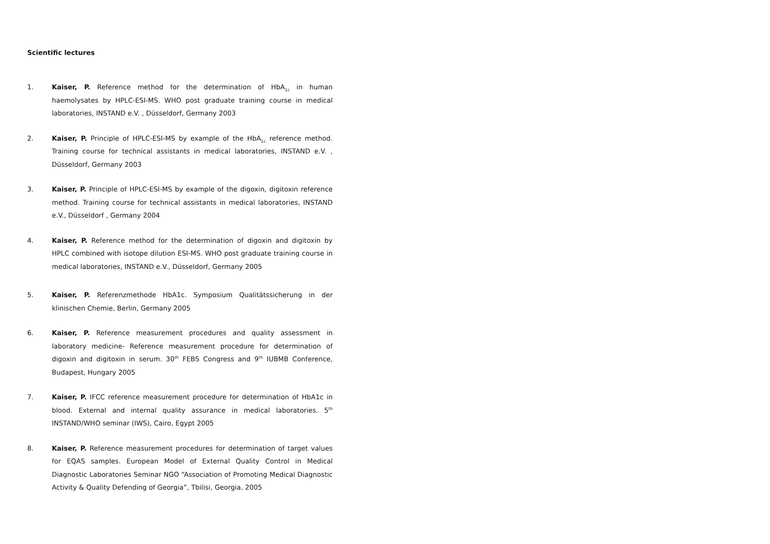Scientific lectures
1. Kaiser, P. Reference method for the determination of HbA<sub>1c</sub> in human haemolysates by HPLC-ESI-MS. WHO post graduate training course in medical laboratories, INSTAND e.V. , Düsseldorf, Germany 2003
2. Kaiser, P. Principle of HPLC-ESI-MS by example of the HbA<sub>1c</sub> reference method. Training course for technical assistants in medical laboratories, INSTAND e.V. , Düsseldorf, Germany 2003
3. Kaiser, P. Principle of HPLC-ESI-MS by example of the digoxin, digitoxin reference method. Training course for technical assistants in medical laboratories, INSTAND e.V., Düsseldorf , Germany 2004
4. Kaiser, P. Reference method for the determination of digoxin and digitoxin by HPLC combined with isotope dilution ESI-MS. WHO post graduate training course in medical laboratories, INSTAND e.V., Düsseldorf, Germany 2005
5. Kaiser, P. Referenzmethode HbA1c. Symposium Qualitätssicherung in der klinischen Chemie, Berlin, Germany 2005
6. Kaiser, P. Reference measurement procedures and quality assessment in laboratory medicine- Reference measurement procedure for determination of digoxin and digitoxin in serum. 30<sup>th</sup> FEBS Congress and 9<sup>th</sup> IUBMB Conference, Budapest, Hungary 2005
7. Kaiser, P. IFCC reference measurement procedure for determination of HbA1c in blood. External and internal quality assurance in medical laboratories. 5<sup>th</sup> INSTAND/WHO seminar (IWS), Cairo, Egypt 2005
8. Kaiser, P. Reference measurement procedures for determination of target values for EQAS samples. European Model of External Quality Control in Medical Diagnostic Laboratories Seminar NGO “Association of Promoting Medical Diagnostic Activity & Quality Defending of Georgia”, Tbilisi, Georgia, 2005